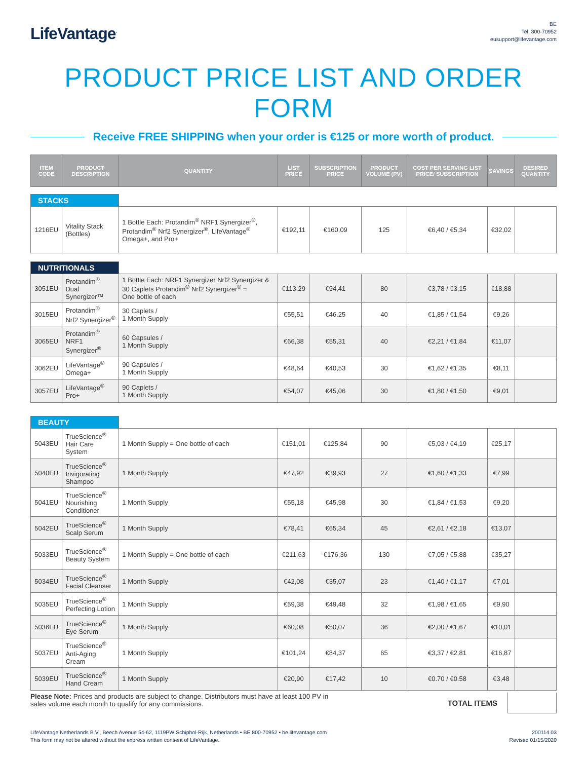LifeVantage<sup>.</sup>
BE
Tel. 800-70952
eusupport@lifevantage.com
PRODUCT PRICE LIST AND ORDER FORM
Receive FREE SHIPPING when your order is €125 or more worth of product.
| ITEM CODE | PRODUCT DESCRIPTION | QUANTITY | LIST PRICE | SUBSCRIPTION PRICE | PRODUCT VOLUME (PV) | COST PER SERVING LIST PRICE/ SUBSCRIPTION | SAVINGS | DESIRED QUANTITY |
| --- | --- | --- | --- | --- | --- | --- | --- | --- |
| STACKS | | | | | | | | |
| 1216EU | Vitality Stack (Bottles) | 1 Bottle Each: Protandim<sup>®</sup> NRF1 Synergizer<sup>®</sup>, Protandim<sup>®</sup> Nrf2 Synergizer<sup>®</sup>, LifeVantage<sup>®</sup> Omega+, and Pro+ | €192,11 | €160,09 | 125 | €6,40 / €5,34 | €32,02 | |
| NUTRITIONALS | | | | | | | | |
| 3051EU | Protandim<sup>®</sup> Dual Synergizer™ | 1 Bottle Each: NRF1 Synergizer Nrf2 Synergizer & 30 Caplets Protandim<sup>®</sup> Nrf2 Synergizer<sup>®</sup> = One bottle of each | €113,29 | €94,41 | 80 | €3,78 / €3,15 | €18,88 | |
| 3015EU | Protandim<sup>®</sup> Nrf2 Synergizer<sup>®</sup> | 30 Caplets / 1 Month Supply | €55,51 | €46.25 | 40 | €1,85 / €1,54 | €9,26 | |
| 3065EU | Protandim<sup>®</sup> NRF1 Synergizer<sup>®</sup> | 60 Capsules / 1 Month Supply | €66,38 | €55,31 | 40 | €2,21 / €1,84 | €11,07 | |
| 3062EU | LifeVantage<sup>®</sup> Omega+ | 90 Capsules / 1 Month Supply | €48,64 | €40,53 | 30 | €1,62 / €1,35 | €8,11 | |
| 3057EU | LifeVantage<sup>®</sup> Pro+ | 90 Caplets / 1 Month Supply | €54,07 | €45,06 | 30 | €1,80 / €1,50 | €9,01 | |
| BEAUTY | | | | | | | | |
| 5043EU | TrueScience<sup>®</sup> Hair Care System | 1 Month Supply = One bottle of each | €151,01 | €125,84 | 90 | €5,03 / €4,19 | €25,17 | |
| 5040EU | TrueScience<sup>®</sup> Invigorating Shampoo | 1 Month Supply | €47,92 | €39,93 | 27 | €1,60 / €1,33 | €7,99 | |
| 5041EU | TrueScience<sup>®</sup> Nourishing Conditioner | 1 Month Supply | €55,18 | €45,98 | 30 | €1,84 / €1,53 | €9,20 | |
| 5042EU | TrueScience<sup>®</sup> Scalp Serum | 1 Month Supply | €78,41 | €65,34 | 45 | €2,61 / €2,18 | €13,07 | |
| 5033EU | TrueScience<sup>®</sup> Beauty System | 1 Month Supply = One bottle of each | €211,63 | €176,36 | 130 | €7,05 / €5,88 | €35,27 | |
| 5034EU | TrueScience<sup>®</sup> Facial Cleanser | 1 Month Supply | €42,08 | €35,07 | 23 | €1,40 / €1,17 | €7,01 | |
| 5035EU | TrueScience<sup>®</sup> Perfecting Lotion | 1 Month Supply | €59,38 | €49,48 | 32 | €1,98 / €1,65 | €9,90 | |
| 5036EU | TrueScience<sup>®</sup> Eye Serum | 1 Month Supply | €60,08 | €50,07 | 36 | €2,00 / €1,67 | €10,01 | |
| 5037EU | TrueScience<sup>®</sup> Anti-Aging Cream | 1 Month Supply | €101,24 | €84,37 | 65 | €3,37 / €2,81 | €16,87 | |
| 5039EU | TrueScience<sup>®</sup> Hand Cream | 1 Month Supply | €20,90 | €17,42 | 10 | €0.70 / €0.58 | €3,48 | |
Please Note: Prices and products are subject to change. Distributors must have at least 100 PV in
sales volume each month to qualify for any commissions.
TOTAL ITEMS
LifeVantage Netherlands B.V., Beech Avenue 54-62, 1119PW Schiphol-Rijk, Netherlands • BE 800-70952 • be.lifevantage.com
This form may not be altered without the express written consent of LifeVantage.
200114.03
Revised 01/15/2020